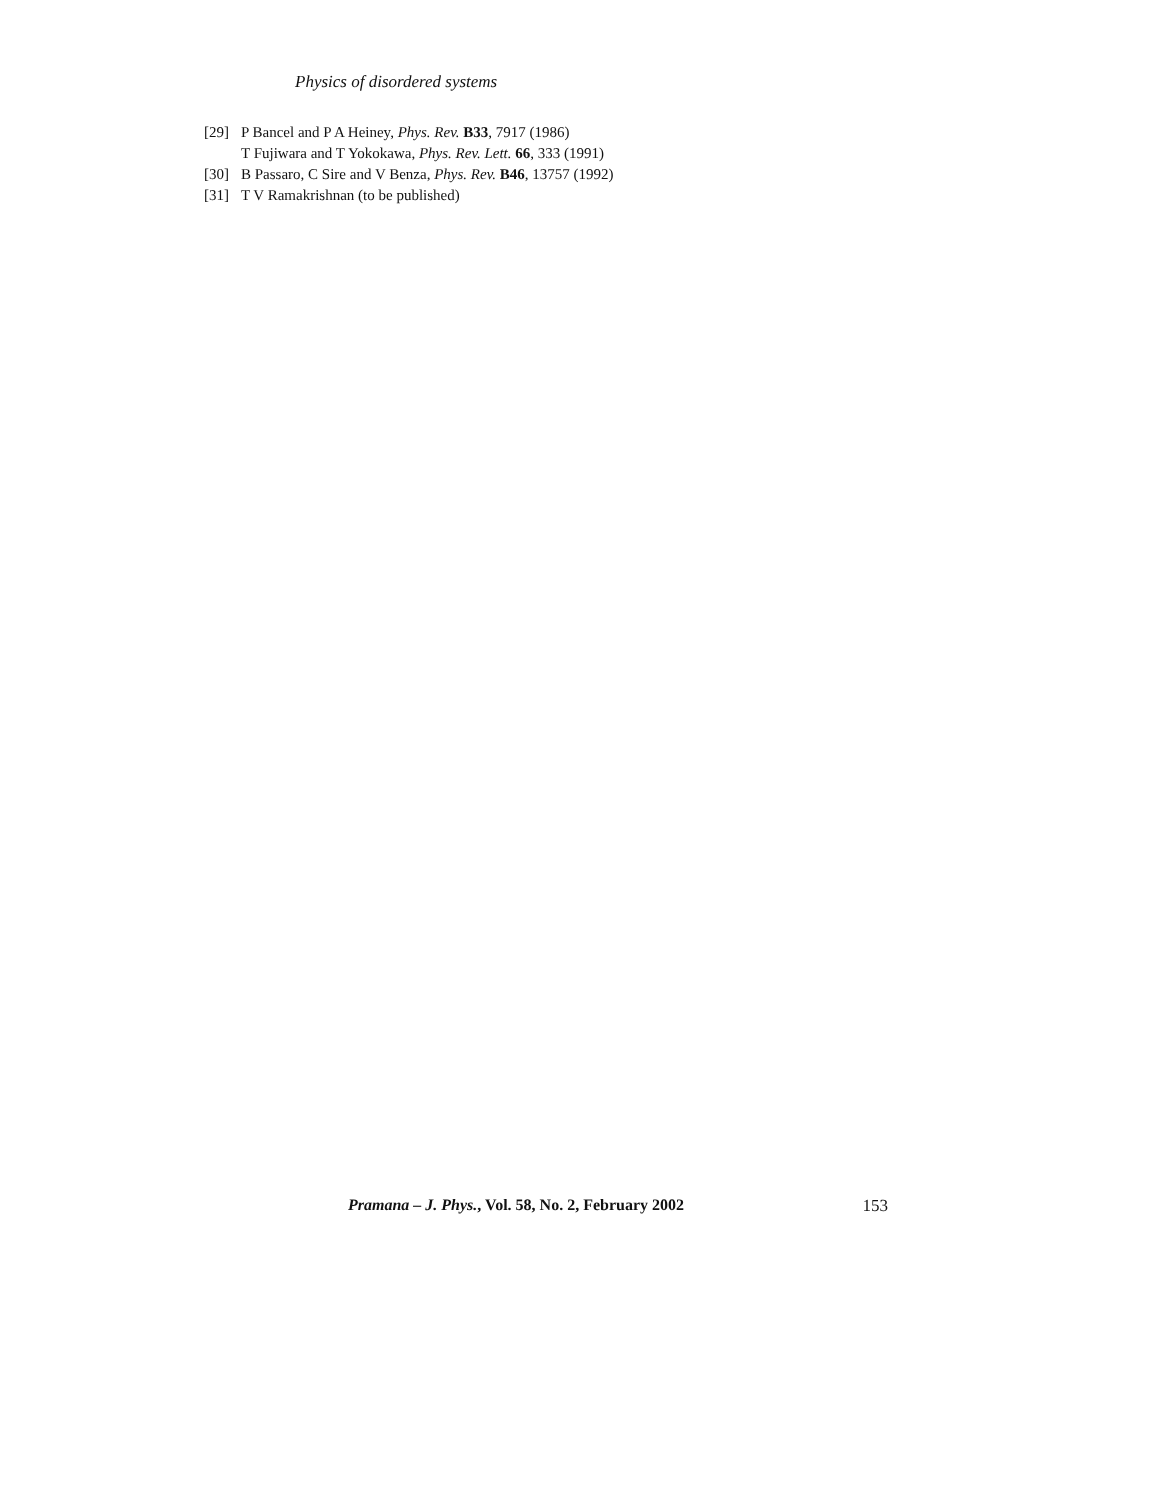Physics of disordered systems
[29] P Bancel and P A Heiney, Phys. Rev. B33, 7917 (1986)
T Fujiwara and T Yokokawa, Phys. Rev. Lett. 66, 333 (1991)
[30] B Passaro, C Sire and V Benza, Phys. Rev. B46, 13757 (1992)
[31] T V Ramakrishnan (to be published)
Pramana – J. Phys., Vol. 58, No. 2, February 2002 153